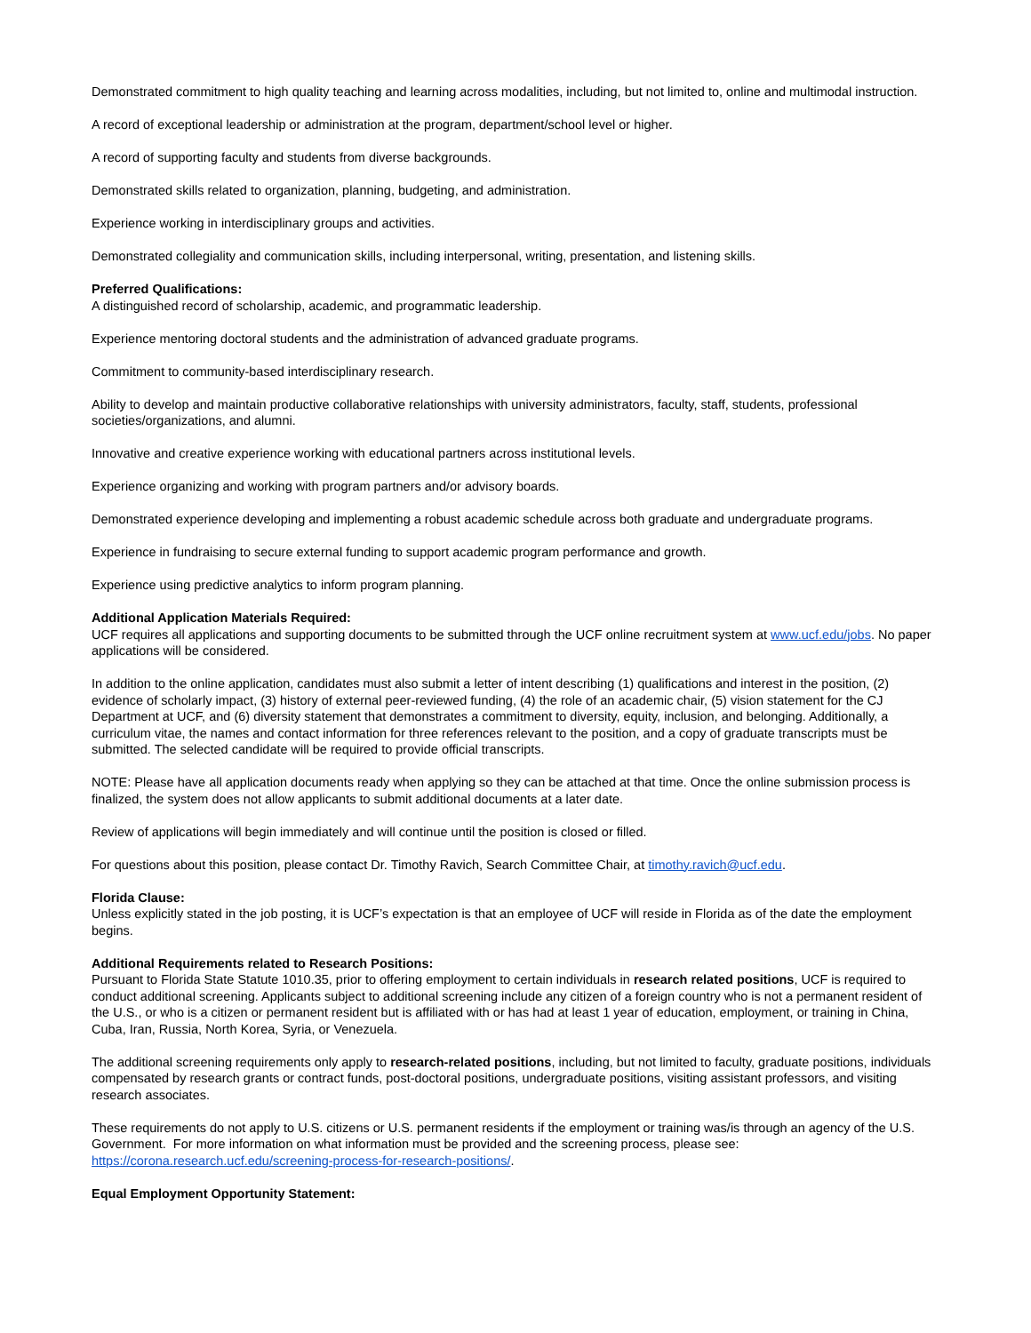Demonstrated commitment to high quality teaching and learning across modalities, including, but not limited to, online and multimodal instruction.
A record of exceptional leadership or administration at the program, department/school level or higher.
A record of supporting faculty and students from diverse backgrounds.
Demonstrated skills related to organization, planning, budgeting, and administration.
Experience working in interdisciplinary groups and activities.
Demonstrated collegiality and communication skills, including interpersonal, writing, presentation, and listening skills.
Preferred Qualifications:
A distinguished record of scholarship, academic, and programmatic leadership.
Experience mentoring doctoral students and the administration of advanced graduate programs.
Commitment to community-based interdisciplinary research.
Ability to develop and maintain productive collaborative relationships with university administrators, faculty, staff, students, professional societies/organizations, and alumni.
Innovative and creative experience working with educational partners across institutional levels.
Experience organizing and working with program partners and/or advisory boards.
Demonstrated experience developing and implementing a robust academic schedule across both graduate and undergraduate programs.
Experience in fundraising to secure external funding to support academic program performance and growth.
Experience using predictive analytics to inform program planning.
Additional Application Materials Required:
UCF requires all applications and supporting documents to be submitted through the UCF online recruitment system at www.ucf.edu/jobs. No paper applications will be considered.
In addition to the online application, candidates must also submit a letter of intent describing (1) qualifications and interest in the position, (2) evidence of scholarly impact, (3) history of external peer-reviewed funding, (4) the role of an academic chair, (5) vision statement for the CJ Department at UCF, and (6) diversity statement that demonstrates a commitment to diversity, equity, inclusion, and belonging. Additionally, a curriculum vitae, the names and contact information for three references relevant to the position, and a copy of graduate transcripts must be submitted. The selected candidate will be required to provide official transcripts.
NOTE: Please have all application documents ready when applying so they can be attached at that time. Once the online submission process is finalized, the system does not allow applicants to submit additional documents at a later date.
Review of applications will begin immediately and will continue until the position is closed or filled.
For questions about this position, please contact Dr. Timothy Ravich, Search Committee Chair, at timothy.ravich@ucf.edu.
Florida Clause:
Unless explicitly stated in the job posting, it is UCF’s expectation is that an employee of UCF will reside in Florida as of the date the employment begins.
Additional Requirements related to Research Positions:
Pursuant to Florida State Statute 1010.35, prior to offering employment to certain individuals in research related positions, UCF is required to conduct additional screening. Applicants subject to additional screening include any citizen of a foreign country who is not a permanent resident of the U.S., or who is a citizen or permanent resident but is affiliated with or has had at least 1 year of education, employment, or training in China, Cuba, Iran, Russia, North Korea, Syria, or Venezuela.
The additional screening requirements only apply to research-related positions, including, but not limited to faculty, graduate positions, individuals compensated by research grants or contract funds, post-doctoral positions, undergraduate positions, visiting assistant professors, and visiting research associates.
These requirements do not apply to U.S. citizens or U.S. permanent residents if the employment or training was/is through an agency of the U.S. Government. For more information on what information must be provided and the screening process, please see: https://corona.research.ucf.edu/screening-process-for-research-positions/.
Equal Employment Opportunity Statement: